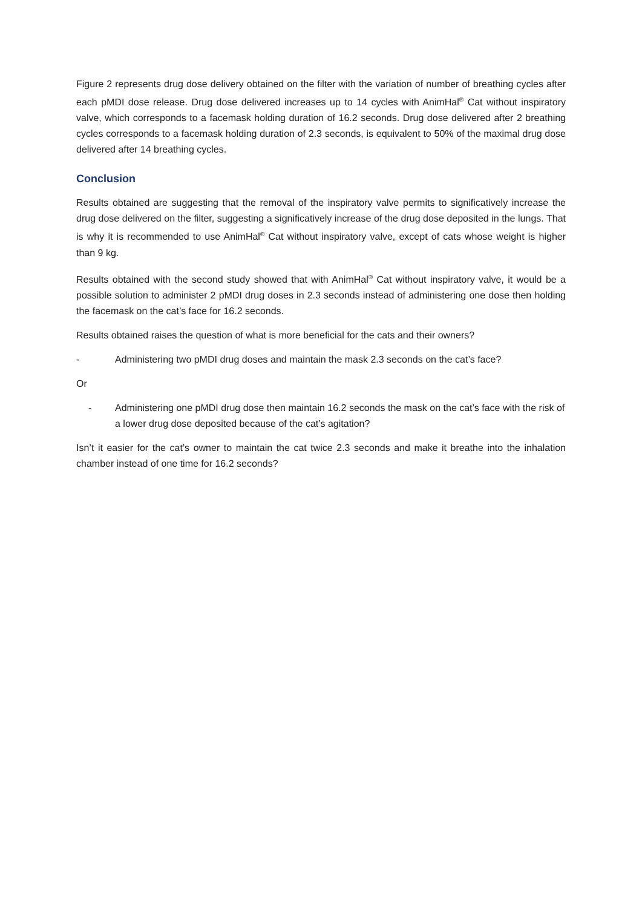Figure 2 represents drug dose delivery obtained on the filter with the variation of number of breathing cycles after each pMDI dose release. Drug dose delivered increases up to 14 cycles with AnimHal<sup>®</sup> Cat without inspiratory valve, which corresponds to a facemask holding duration of 16.2 seconds. Drug dose delivered after 2 breathing cycles corresponds to a facemask holding duration of 2.3 seconds, is equivalent to 50% of the maximal drug dose delivered after 14 breathing cycles.
Conclusion
Results obtained are suggesting that the removal of the inspiratory valve permits to significatively increase the drug dose delivered on the filter, suggesting a significatively increase of the drug dose deposited in the lungs. That is why it is recommended to use AnimHal<sup>®</sup> Cat without inspiratory valve, except of cats whose weight is higher than 9 kg.
Results obtained with the second study showed that with AnimHal<sup>®</sup> Cat without inspiratory valve, it would be a possible solution to administer 2 pMDI drug doses in 2.3 seconds instead of administering one dose then holding the facemask on the cat’s face for 16.2 seconds.
Results obtained raises the question of what is more beneficial for the cats and their owners?
- Administering two pMDI drug doses and maintain the mask 2.3 seconds on the cat’s face?
Or
- Administering one pMDI drug dose then maintain 16.2 seconds the mask on the cat’s face with the risk of a lower drug dose deposited because of the cat’s agitation?
Isn’t it easier for the cat’s owner to maintain the cat twice 2.3 seconds and make it breathe into the inhalation chamber instead of one time for 16.2 seconds?